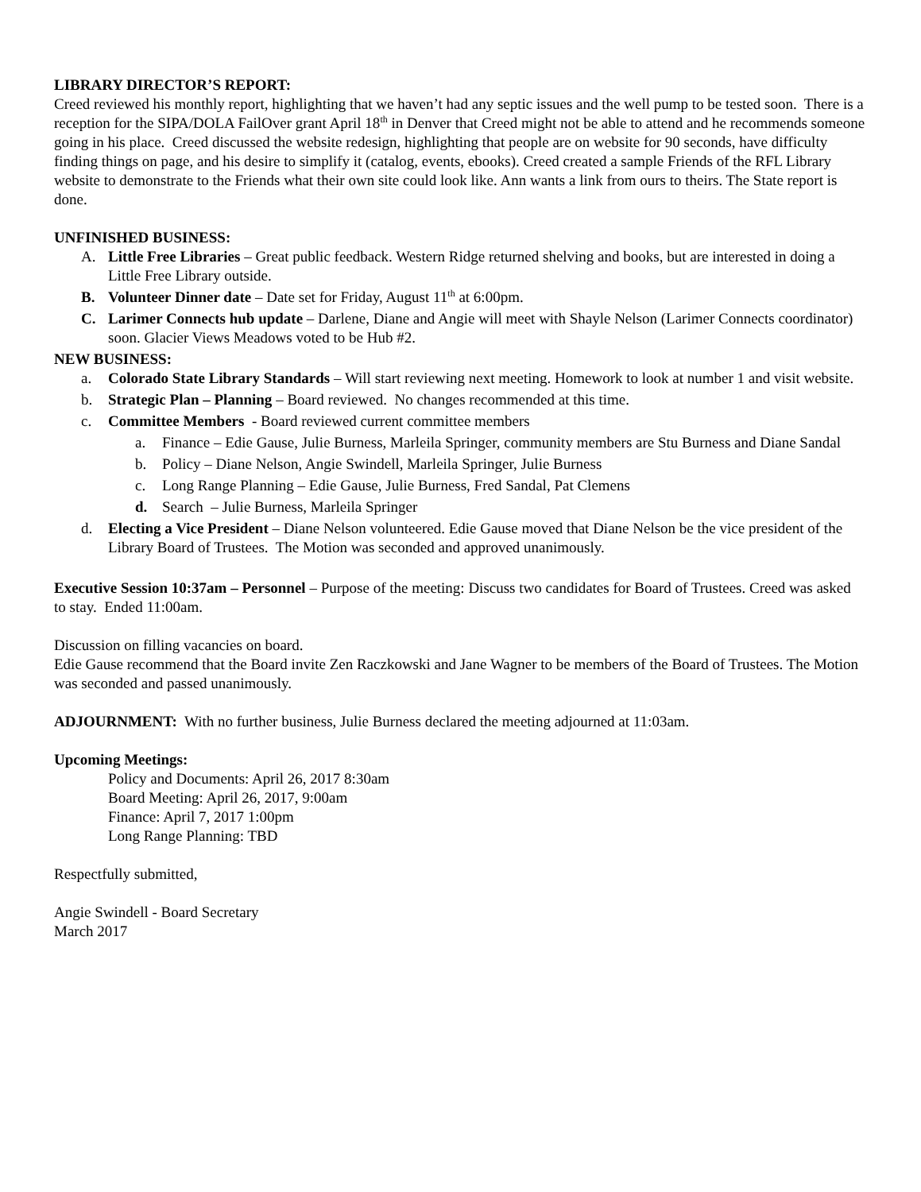LIBRARY DIRECTOR’S REPORT:
Creed reviewed his monthly report, highlighting that we haven’t had any septic issues and the well pump to be tested soon. There is a reception for the SIPA/DOLA FailOver grant April 18<sup>th</sup> in Denver that Creed might not be able to attend and he recommends someone going in his place. Creed discussed the website redesign, highlighting that people are on website for 90 seconds, have difficulty finding things on page, and his desire to simplify it (catalog, events, ebooks). Creed created a sample Friends of the RFL Library website to demonstrate to the Friends what their own site could look like. Ann wants a link from ours to theirs. The State report is done.
UNFINISHED BUSINESS:
A. Little Free Libraries – Great public feedback. Western Ridge returned shelving and books, but are interested in doing a Little Free Library outside.
B. Volunteer Dinner date – Date set for Friday, August 11<sup>th</sup> at 6:00pm.
C. Larimer Connects hub update – Darlene, Diane and Angie will meet with Shayle Nelson (Larimer Connects coordinator) soon. Glacier Views Meadows voted to be Hub #2.
NEW BUSINESS:
a. Colorado State Library Standards – Will start reviewing next meeting. Homework to look at number 1 and visit website.
b. Strategic Plan – Planning – Board reviewed. No changes recommended at this time.
c. Committee Members - Board reviewed current committee members
a. Finance – Edie Gause, Julie Burness, Marleila Springer, community members are Stu Burness and Diane Sandal
b. Policy – Diane Nelson, Angie Swindell, Marleila Springer, Julie Burness
c. Long Range Planning – Edie Gause, Julie Burness, Fred Sandal, Pat Clemens
d. Search – Julie Burness, Marleila Springer
d. Electing a Vice President – Diane Nelson volunteered. Edie Gause moved that Diane Nelson be the vice president of the Library Board of Trustees. The Motion was seconded and approved unanimously.
Executive Session 10:37am – Personnel – Purpose of the meeting: Discuss two candidates for Board of Trustees. Creed was asked to stay. Ended 11:00am.
Discussion on filling vacancies on board.
Edie Gause recommend that the Board invite Zen Raczkowski and Jane Wagner to be members of the Board of Trustees. The Motion was seconded and passed unanimously.
ADJOURNMENT: With no further business, Julie Burness declared the meeting adjourned at 11:03am.
Upcoming Meetings:
Policy and Documents: April 26, 2017 8:30am
Board Meeting: April 26, 2017, 9:00am
Finance: April 7, 2017 1:00pm
Long Range Planning: TBD
Respectfully submitted,
Angie Swindell - Board Secretary
March 2017